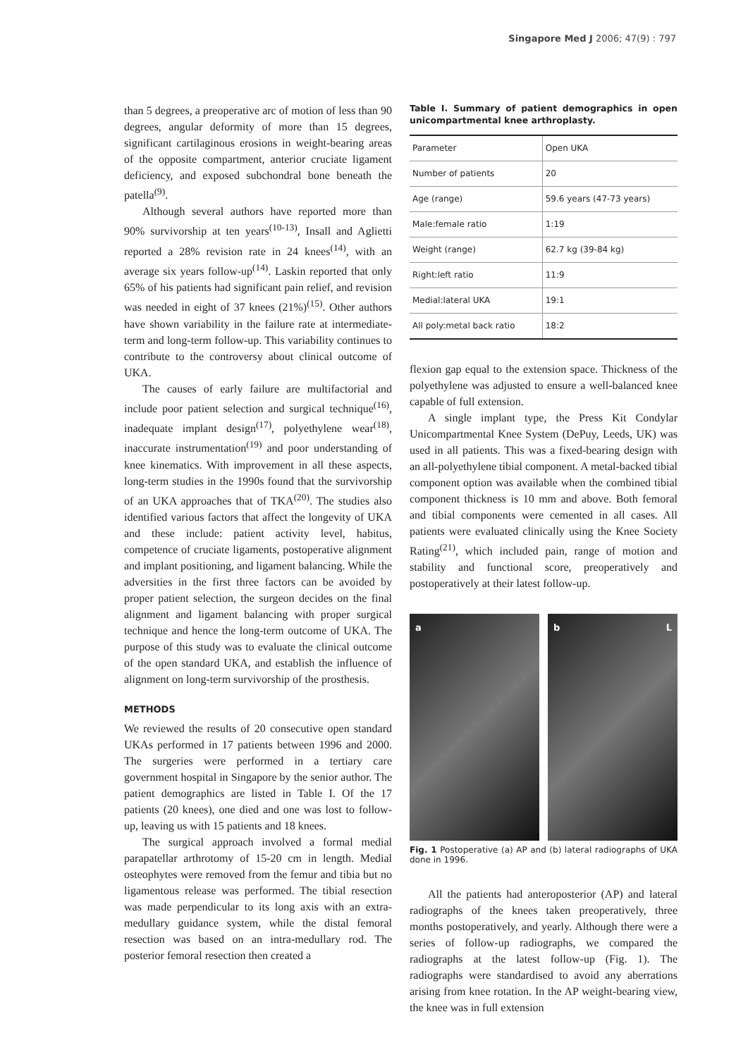Singapore Med J 2006; 47(9) : 797
than 5 degrees, a preoperative arc of motion of less than 90 degrees, angular deformity of more than 15 degrees, significant cartilaginous erosions in weight-bearing areas of the opposite compartment, anterior cruciate ligament deficiency, and exposed subchondral bone beneath the patella<sup>(9)</sup>.
Although several authors have reported more than 90% survivorship at ten years<sup>(10-13)</sup>, Insall and Aglietti reported a 28% revision rate in 24 knees<sup>(14)</sup>, with an average six years follow-up<sup>(14)</sup>. Laskin reported that only 65% of his patients had significant pain relief, and revision was needed in eight of 37 knees (21%)<sup>(15)</sup>. Other authors have shown variability in the failure rate at intermediate-term and long-term follow-up. This variability continues to contribute to the controversy about clinical outcome of UKA.
The causes of early failure are multifactorial and include poor patient selection and surgical technique<sup>(16)</sup>, inadequate implant design<sup>(17)</sup>, polyethylene wear<sup>(18)</sup>, inaccurate instrumentation<sup>(19)</sup> and poor understanding of knee kinematics. With improvement in all these aspects, long-term studies in the 1990s found that the survivorship of an UKA approaches that of TKA<sup>(20)</sup>. The studies also identified various factors that affect the longevity of UKA and these include: patient activity level, habitus, competence of cruciate ligaments, postoperative alignment and implant positioning, and ligament balancing. While the adversities in the first three factors can be avoided by proper patient selection, the surgeon decides on the final alignment and ligament balancing with proper surgical technique and hence the long-term outcome of UKA. The purpose of this study was to evaluate the clinical outcome of the open standard UKA, and establish the influence of alignment on long-term survivorship of the prosthesis.
METHODS
We reviewed the results of 20 consecutive open standard UKAs performed in 17 patients between 1996 and 2000. The surgeries were performed in a tertiary care government hospital in Singapore by the senior author. The patient demographics are listed in Table I. Of the 17 patients (20 knees), one died and one was lost to follow-up, leaving us with 15 patients and 18 knees.
The surgical approach involved a formal medial parapatellar arthrotomy of 15-20 cm in length. Medial osteophytes were removed from the femur and tibia but no ligamentous release was performed. The tibial resection was made perpendicular to its long axis with an extra-medullary guidance system, while the distal femoral resection was based on an intra-medullary rod. The posterior femoral resection then created a
Table I. Summary of patient demographics in open unicompartmental knee arthroplasty.
| Parameter | Open UKA |
| --- | --- |
| Number of patients | 20 |
| Age (range) | 59.6 years (47-73 years) |
| Male:female ratio | 1:19 |
| Weight (range) | 62.7 kg (39-84 kg) |
| Right:left ratio | 11:9 |
| Medial:lateral UKA | 19:1 |
| All poly:metal back ratio | 18:2 |
flexion gap equal to the extension space. Thickness of the polyethylene was adjusted to ensure a well-balanced knee capable of full extension.
A single implant type, the Press Kit Condylar Unicompartmental Knee System (DePuy, Leeds, UK) was used in all patients. This was a fixed-bearing design with an all-polyethylene tibial component. A metal-backed tibial component option was available when the combined tibial component thickness is 10 mm and above. Both femoral and tibial components were cemented in all cases. All patients were evaluated clinically using the Knee Society Rating<sup>(21)</sup>, which included pain, range of motion and stability and functional score, preoperatively and postoperatively at their latest follow-up.
a b L
Fig. 1 Postoperative (a) AP and (b) lateral radiographs of UKA done in 1996.
All the patients had anteroposterior (AP) and lateral radiographs of the knees taken preoperatively, three months postoperatively, and yearly. Although there were a series of follow-up radiographs, we compared the radiographs at the latest follow-up (Fig. 1). The radiographs were standardised to avoid any aberrations arising from knee rotation. In the AP weight-bearing view, the knee was in full extension